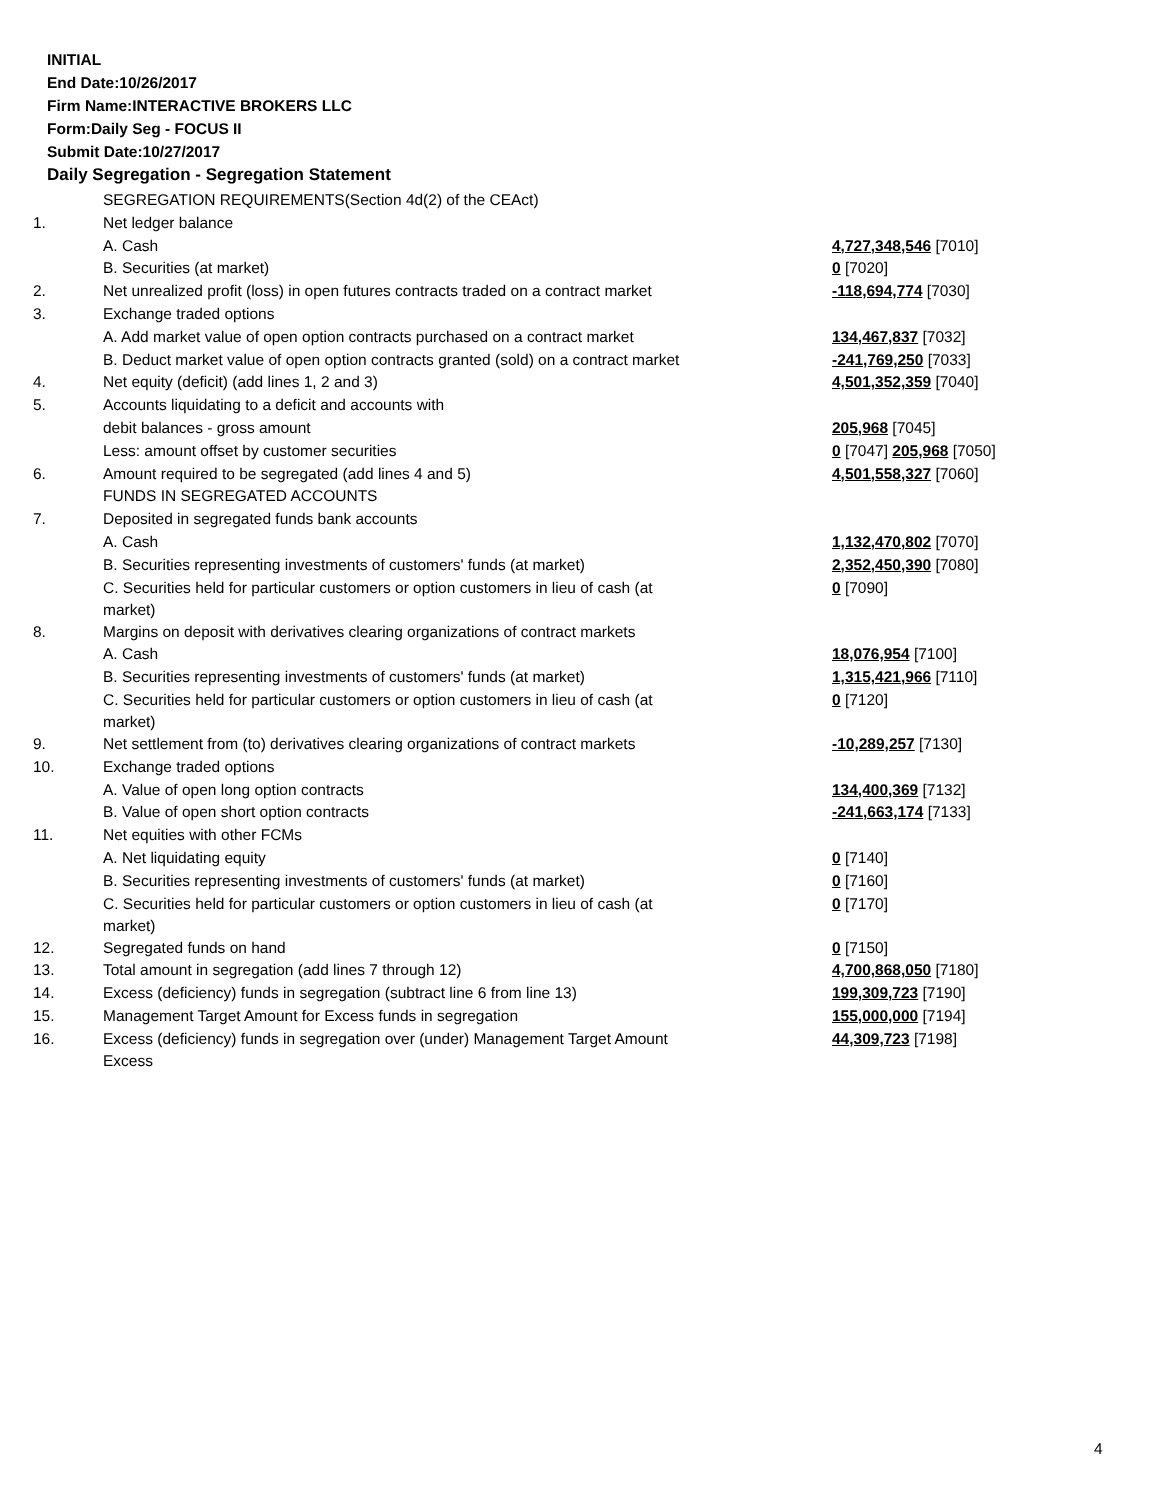INITIAL
End Date:10/26/2017
Firm Name:INTERACTIVE BROKERS LLC
Form:Daily Seg - FOCUS II
Submit Date:10/27/2017
Daily Segregation - Segregation Statement
| | SEGREGATION REQUIREMENTS(Section 4d(2) of the CEAct) | |
| 1. | Net ledger balance | |
| | A. Cash | 4,727,348,546 [7010] |
| | B. Securities (at market) | 0 [7020] |
| 2. | Net unrealized profit (loss) in open futures contracts traded on a contract market | -118,694,774 [7030] |
| 3. | Exchange traded options | |
| | A. Add market value of open option contracts purchased on a contract market | 134,467,837 [7032] |
| | B. Deduct market value of open option contracts granted (sold) on a contract market | -241,769,250 [7033] |
| 4. | Net equity (deficit) (add lines 1, 2 and 3) | 4,501,352,359 [7040] |
| 5. | Accounts liquidating to a deficit and accounts with | |
| | debit balances - gross amount | 205,968 [7045] |
| | Less: amount offset by customer securities | 0 [7047] 205,968 [7050] |
| 6. | Amount required to be segregated (add lines 4 and 5) | 4,501,558,327 [7060] |
| | FUNDS IN SEGREGATED ACCOUNTS | |
| 7. | Deposited in segregated funds bank accounts | |
| | A. Cash | 1,132,470,802 [7070] |
| | B. Securities representing investments of customers' funds (at market) | 2,352,450,390 [7080] |
| | C. Securities held for particular customers or option customers in lieu of cash (at market) | 0 [7090] |
| 8. | Margins on deposit with derivatives clearing organizations of contract markets | |
| | A. Cash | 18,076,954 [7100] |
| | B. Securities representing investments of customers' funds (at market) | 1,315,421,966 [7110] |
| | C. Securities held for particular customers or option customers in lieu of cash (at market) | 0 [7120] |
| 9. | Net settlement from (to) derivatives clearing organizations of contract markets | -10,289,257 [7130] |
| 10. | Exchange traded options | |
| | A. Value of open long option contracts | 134,400,369 [7132] |
| | B. Value of open short option contracts | -241,663,174 [7133] |
| 11. | Net equities with other FCMs | |
| | A. Net liquidating equity | 0 [7140] |
| | B. Securities representing investments of customers' funds (at market) | 0 [7160] |
| | C. Securities held for particular customers or option customers in lieu of cash (at market) | 0 [7170] |
| 12. | Segregated funds on hand | 0 [7150] |
| 13. | Total amount in segregation (add lines 7 through 12) | 4,700,868,050 [7180] |
| 14. | Excess (deficiency) funds in segregation (subtract line 6 from line 13) | 199,309,723 [7190] |
| 15. | Management Target Amount for Excess funds in segregation | 155,000,000 [7194] |
| 16. | Excess (deficiency) funds in segregation over (under) Management Target Amount Excess | 44,309,723 [7198] |
4